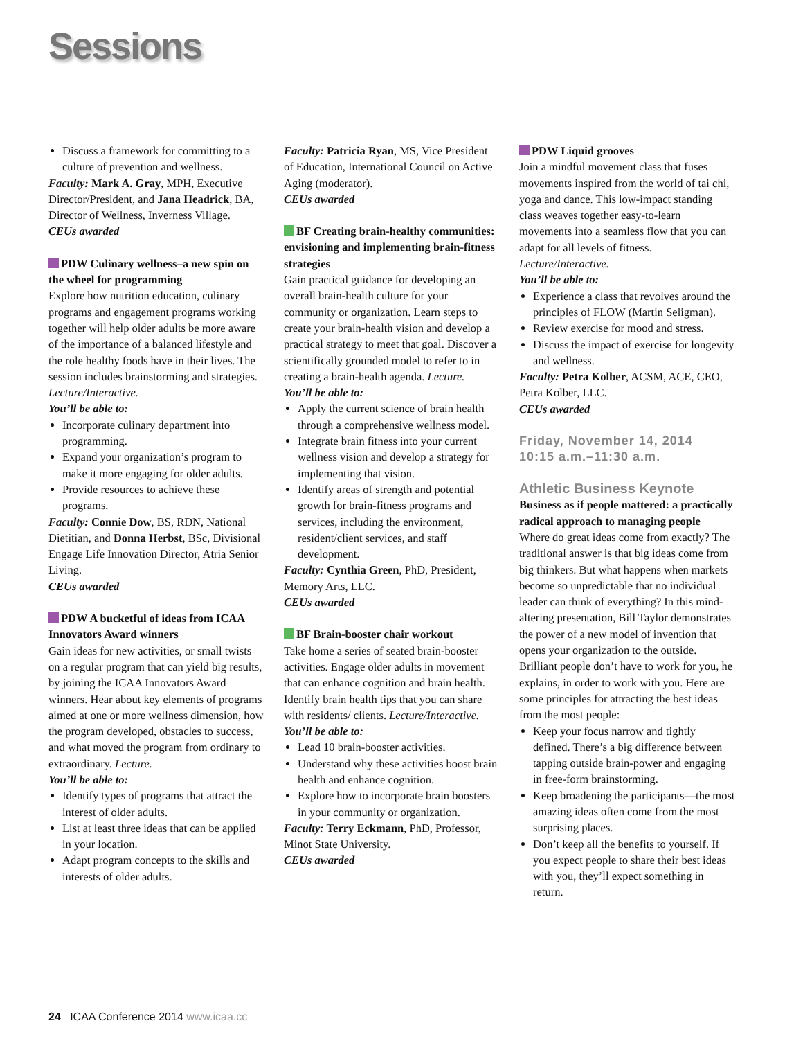Sessions
Discuss a framework for committing to a culture of prevention and wellness.
Faculty: Mark A. Gray, MPH, Executive Director/President, and Jana Headrick, BA, Director of Wellness, Inverness Village.
CEUs awarded
PDW Culinary wellness–a new spin on the wheel for programming
Explore how nutrition education, culinary programs and engagement programs working together will help older adults be more aware of the importance of a balanced lifestyle and the role healthy foods have in their lives. The session includes brainstorming and strategies. Lecture/Interactive.
You’ll be able to:
Incorporate culinary department into programming.
Expand your organization’s program to make it more engaging for older adults.
Provide resources to achieve these programs.
Faculty: Connie Dow, BS, RDN, National Dietitian, and Donna Herbst, BSc, Divisional Engage Life Innovation Director, Atria Senior Living.
CEUs awarded
PDW A bucketful of ideas from ICAA Innovators Award winners
Gain ideas for new activities, or small twists on a regular program that can yield big results, by joining the ICAA Innovators Award winners. Hear about key elements of programs aimed at one or more wellness dimension, how the program developed, obstacles to success, and what moved the program from ordinary to extraordinary. Lecture.
You’ll be able to:
Identify types of programs that attract the interest of older adults.
List at least three ideas that can be applied in your location.
Adapt program concepts to the skills and interests of older adults.
Faculty: Patricia Ryan, MS, Vice President of Education, International Council on Active Aging (moderator).
CEUs awarded
BF Creating brain-healthy communities: envisioning and implementing brain-fitness strategies
Gain practical guidance for developing an overall brain-health culture for your community or organization. Learn steps to create your brain-health vision and develop a practical strategy to meet that goal. Discover a scientifically grounded model to refer to in creating a brain-health agenda. Lecture.
You’ll be able to:
Apply the current science of brain health through a comprehensive wellness model.
Integrate brain fitness into your current wellness vision and develop a strategy for implementing that vision.
Identify areas of strength and potential growth for brain-fitness programs and services, including the environment, resident/client services, and staff development.
Faculty: Cynthia Green, PhD, President, Memory Arts, LLC.
CEUs awarded
BF Brain-booster chair workout
Take home a series of seated brain-booster activities. Engage older adults in movement that can enhance cognition and brain health. Identify brain health tips that you can share with residents/ clients. Lecture/Interactive.
You’ll be able to:
Lead 10 brain-booster activities.
Understand why these activities boost brain health and enhance cognition.
Explore how to incorporate brain boosters in your community or organization.
Faculty: Terry Eckmann, PhD, Professor, Minot State University.
CEUs awarded
PDW Liquid grooves
Join a mindful movement class that fuses movements inspired from the world of tai chi, yoga and dance. This low-impact standing class weaves together easy-to-learn movements into a seamless flow that you can adapt for all levels of fitness. Lecture/Interactive.
You’ll be able to:
Experience a class that revolves around the principles of FLOW (Martin Seligman).
Review exercise for mood and stress.
Discuss the impact of exercise for longevity and wellness.
Faculty: Petra Kolber, ACSM, ACE, CEO, Petra Kolber, LLC.
CEUs awarded
Friday, November 14, 2014
10:15 a.m.–11:30 a.m.
Athletic Business Keynote
Business as if people mattered: a practically radical approach to managing people
Where do great ideas come from exactly? The traditional answer is that big ideas come from big thinkers. But what happens when markets become so unpredictable that no individual leader can think of everything? In this mind-altering presentation, Bill Taylor demonstrates the power of a new model of invention that opens your organization to the outside. Brilliant people don’t have to work for you, he explains, in order to work with you. Here are some principles for attracting the best ideas from the most people:
Keep your focus narrow and tightly defined. There’s a big difference between tapping outside brain-power and engaging in free-form brainstorming.
Keep broadening the participants—the most amazing ideas often come from the most surprising places.
Don’t keep all the benefits to yourself. If you expect people to share their best ideas with you, they’ll expect something in return.
24 ICAA Conference 2014 www.icaa.cc